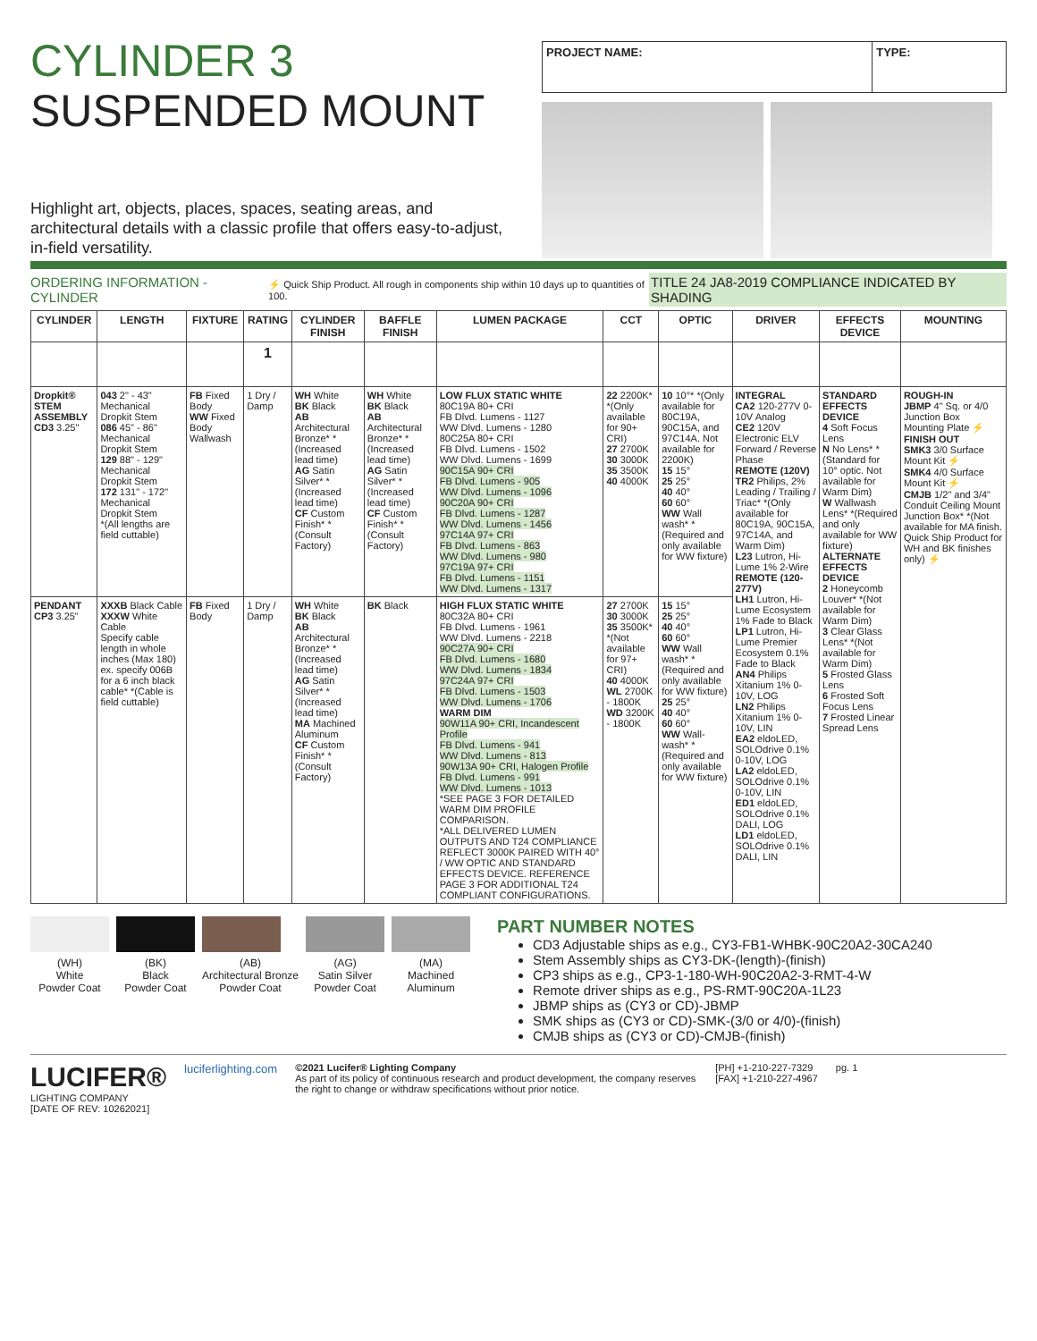CYLINDER 3
SUSPENDED MOUNT
Highlight art, objects, places, spaces, seating areas, and architectural details with a classic profile that offers easy-to-adjust, in-field versatility.
| PROJECT NAME: | TYPE: |
ORDERING INFORMATION - CYLINDER ⚡ Quick Ship Product. All rough in components ship within 10 days up to quantities of 100. TITLE 24 JA8-2019 COMPLIANCE INDICATED BY SHADING
| CYLINDER | LENGTH | FIXTURE | RATING | CYLINDER FINISH | BAFFLE FINISH | LUMEN PACKAGE | CCT | OPTIC | DRIVER | EFFECTS DEVICE | MOUNTING |
| --- | --- | --- | --- | --- | --- | --- | --- | --- | --- | --- | --- |
| | | | 1 | | | | | | | | |
| Dropkit® STEM ASSEMBLY CD3 3.25" | 043 2" - 43" Mechanical Dropkit Stem 086 45" - 86" Mechanical Dropkit Stem 129 88" - 129" Mechanical Dropkit Stem 172 131" - 172" Mechanical Dropkit Stem *(All lengths are field cuttable) | FB Fixed Body WW Fixed Body Wallwash | 1 Dry / Damp | WH White BK Black AB Architectural Bronze* *(Increased lead time) AG Satin Silver* *(Increased lead time) CF Custom Finish* *(Consult Factory) | WH White BK Black AB Architectural Bronze* *(Increased lead time) AG Satin Silver* *(Increased lead time) CF Custom Finish* *(Consult Factory) | LOW FLUX STATIC WHITE 80C19A 80+ CRI FB Dlvd. Lumens - 1127 WW Dlvd. Lumens - 1280 80C25A 80+ CRI FB Dlvd. Lumens - 1502 WW Dlvd. Lumens - 1699 90C15A 90+ CRI FB Dlvd. Lumens - 905 WW Dlvd. Lumens - 1096 90C20A 90+ CRI FB Dlvd. Lumens - 1287 WW Dlvd. Lumens - 1456 97C14A 97+ CRI FB Dlvd. Lumens - 863 WW Dlvd. Lumens - 980 97C19A 97+ CRI FB Dlvd. Lumens - 1151 WW Dlvd. Lumens - 1317 | 22 2200K* *(Only available for 90+ CRI) 27 2700K 30 3000K 35 3500K 40 4000K | 10 10°* *(Only available for 80C19A, 90C15A, and 97C14A. Not available for 2200K) 15 15° 25 25° 40 40° 60 60° WW Wall wash* *(Required and only available for WW fixture) | INTEGRAL CA2 120-277V 0-10V Analog CE2 120V Electronic ELV Forward / Reverse Phase REMOTE (120V) TR2 Philips, 2% Leading / Trailing / Triac* *(Only available for 80C19A, 90C15A, 97C14A, and Warm Dim) L23 Lutron, Hi-Lume 1% 2-Wire REMOTE (120-277V) LH1 Lutron, Hi-Lume Ecosystem 1% Fade to Black LP1 Lutron, Hi-Lume Premier Ecosystem 0.1% Fade to Black AN4 Philips Xitanium 1% 0-10V, LOG LN2 Philips Xitanium 1% 0-10V, LIN EA2 eldoLED, SOLOdrive 0.1% 0-10V, LOG LA2 eldoLED, SOLOdrive 0.1% 0-10V, LIN ED1 eldoLED, SOLOdrive 0.1% DALI, LOG LD1 eldoLED, SOLOdrive 0.1% DALI, LIN | STANDARD EFFECTS DEVICE 4 Soft Focus Lens N No Lens* *(Standard for 10° optic. Not available for Warm Dim) W Wallwash Lens* *(Required and only available for WW fixture) ALTERNATE EFFECTS DEVICE 2 Honeycomb Louver* *(Not available for Warm Dim) 3 Clear Glass Lens* *(Not available for Warm Dim) 5 Frosted Glass Lens 6 Frosted Soft Focus Lens 7 Frosted Linear Spread Lens | ROUGH-IN JBMP 4" Sq. or 4/0 Junction Box Mounting Plate ⚡ FINISH OUT SMK3 3/0 Surface Mount Kit ⚡ SMK4 4/0 Surface Mount Kit ⚡ CMJB 1/2" and 3/4" Conduit Ceiling Mount Junction Box* *(Not available for MA finish. Quick Ship Product for WH and BK finishes only) ⚡ |
| PENDANT CP3 3.25" | XXXB Black Cable XXXW White Cable Specify cable length in whole inches (Max 180) ex. specify 006B for a 6 inch black cable* *(Cable is field cuttable) | FB Fixed Body | 1 Dry / Damp | WH White BK Black AB Architectural Bronze* *(Increased lead time) AG Satin Silver* *(Increased lead time) MA Machined Aluminum CF Custom Finish* *(Consult Factory) | BK Black | HIGH FLUX STATIC WHITE 80C32A 80+ CRI FB Dlvd. Lumens - 1961 WW Dlvd. Lumens - 2218 90C27A 90+ CRI FB Dlvd. Lumens - 1680 WW Dlvd. Lumens - 1834 97C24A 97+ CRI FB Dlvd. Lumens - 1503 WW Dlvd. Lumens - 1706 WARM DIM 90W11A 90+ CRI, Incandescent Profile FB Dlvd. Lumens - 941 WW Dlvd. Lumens - 813 90W13A 90+ CRI, Halogen Profile FB Dlvd. Lumens - 991 WW Dlvd. Lumens - 1013 *SEE PAGE 3 FOR DETAILED WARM DIM PROFILE COMPARISON. *ALL DELIVERED LUMEN OUTPUTS AND T24 COMPLIANCE REFLECT 3000K PAIRED WITH 40° / WW OPTIC AND STANDARD EFFECTS DEVICE. REFERENCE PAGE 3 FOR ADDITIONAL T24 COMPLIANT CONFIGURATIONS. | 27 2700K 30 3000K 35 3500K* *(Not available for 97+ CRI) 40 4000K WL 2700K - 1800K WD 3200K - 1800K | 15 15° 25 25° 40 40° 60 60° WW Wall wash* *(Required and only available for WW fixture) 25 25° 40 40° 60 60° WW Wall-wash* *(Required and only available for WW fixture) | | | |
(WH)
White
Powder Coat
(BK)
Black
Powder Coat
(AB)
Architectural Bronze
Powder Coat
(AG)
Satin Silver
Powder Coat
(MA)
Machined
Aluminum
PART NUMBER NOTES
CD3 Adjustable ships as e.g., CY3-FB1-WHBK-90C20A2-30CA240
Stem Assembly ships as CY3-DK-(length)-(finish)
CP3 ships as e.g., CP3-1-180-WH-90C20A2-3-RMT-4-W
Remote driver ships as e.g., PS-RMT-90C20A-1L23
JBMP ships as (CY3 or CD)-JBMP
SMK ships as (CY3 or CD)-SMK-(3/0 or 4/0)-(finish)
CMJB ships as (CY3 or CD)-CMJB-(finish)
LUCIFER®
LIGHTING COMPANY
[DATE OF REV: 10262021]
luciferlighting.com
©2021 Lucifer® Lighting Company
As part of its policy of continuous research and product development, the company reserves the right to change or withdraw specifications without prior notice.
[PH] +1-210-227-7329
[FAX] +1-210-227-4967
pg. 1